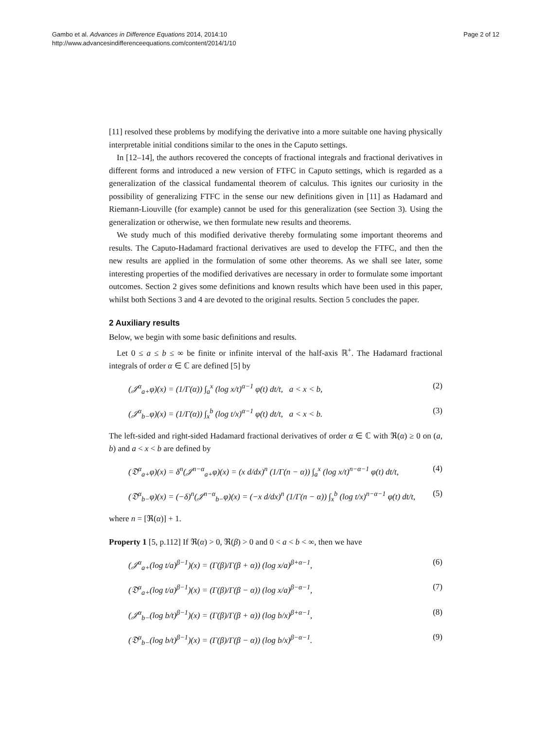Gambo et al. Advances in Difference Equations 2014, 2014:10
http://www.advancesindifferenceequations.com/content/2014/1/10
Page 2 of 12
[11] resolved these problems by modifying the derivative into a more suitable one having physically interpretable initial conditions similar to the ones in the Caputo settings.
In [12–14], the authors recovered the concepts of fractional integrals and fractional derivatives in different forms and introduced a new version of FTFC in Caputo settings, which is regarded as a generalization of the classical fundamental theorem of calculus. This ignites our curiosity in the possibility of generalizing FTFC in the sense our new definitions given in [11] as Hadamard and Riemann-Liouville (for example) cannot be used for this generalization (see Section 3). Using the generalization or otherwise, we then formulate new results and theorems.
We study much of this modified derivative thereby formulating some important theorems and results. The Caputo-Hadamard fractional derivatives are used to develop the FTFC, and then the new results are applied in the formulation of some other theorems. As we shall see later, some interesting properties of the modified derivatives are necessary in order to formulate some important outcomes. Section 2 gives some definitions and known results which have been used in this paper, whilst both Sections 3 and 4 are devoted to the original results. Section 5 concludes the paper.
2 Auxiliary results
Below, we begin with some basic definitions and results.
Let 0 ≤ a ≤ b ≤ ∞ be finite or infinite interval of the half-axis ℝ<sup>+</sup>. The Hadamard fractional integrals of order α ∈ ℂ are defined [5] by
(𝒥<sup>α</sup><sub>a+</sub>φ)(x) = (1/Γ(α)) ∫<sub>a</sub><sup>x</sup> (log x/t)<sup>α−1</sup> φ(t) dt/t, a < x < b, (2)
(𝒥<sup>α</sup><sub>b−</sub>φ)(x) = (1/Γ(α)) ∫<sub>x</sub><sup>b</sup> (log t/x)<sup>α−1</sup> φ(t) dt/t, a < x < b. (3)
The left-sided and right-sided Hadamard fractional derivatives of order α ∈ ℂ with ℜ(α) ≥ 0 on (a, b) and a < x < b are defined by
(𝔇<sup>α</sup><sub>a+</sub>φ)(x) = δ<sup>n</sup>(𝒥<sup>n−α</sup><sub>a+</sub>φ)(x) = (x d/dx)<sup>n</sup> (1/Γ(n − α)) ∫<sub>a</sub><sup>x</sup> (log x/t)<sup>n−α−1</sup> φ(t) dt/t, (4)
(𝔇<sup>α</sup><sub>b−</sub>φ)(x) = (−δ)<sup>n</sup>(𝒥<sup>n−α</sup><sub>b−</sub>φ)(x) = (−x d/dx)<sup>n</sup> (1/Γ(n − α)) ∫<sub>x</sub><sup>b</sup> (log t/x)<sup>n−α−1</sup> φ(t) dt/t, (5)
where n = [ℜ(α)] + 1.
Property 1 [5, p.112] If ℜ(α) > 0, ℜ(β) > 0 and 0 < a < b < ∞, then we have
(𝒥<sup>α</sup><sub>a+</sub>(log t/a)<sup>β−1</sup>)(x) = (Γ(β)/Γ(β + α)) (log x/a)<sup>β+α−1</sup>, (6)
(𝔇<sup>α</sup><sub>a+</sub>(log t/a)<sup>β−1</sup>)(x) = (Γ(β)/Γ(β − α)) (log x/a)<sup>β−α−1</sup>, (7)
(𝒥<sup>α</sup><sub>b−</sub>(log b/t)<sup>β−1</sup>)(x) = (Γ(β)/Γ(β + α)) (log b/x)<sup>β+α−1</sup>, (8)
(𝔇<sup>α</sup><sub>b−</sub>(log b/t)<sup>β−1</sup>)(x) = (Γ(β)/Γ(β − α)) (log b/x)<sup>β−α−1</sup>. (9)